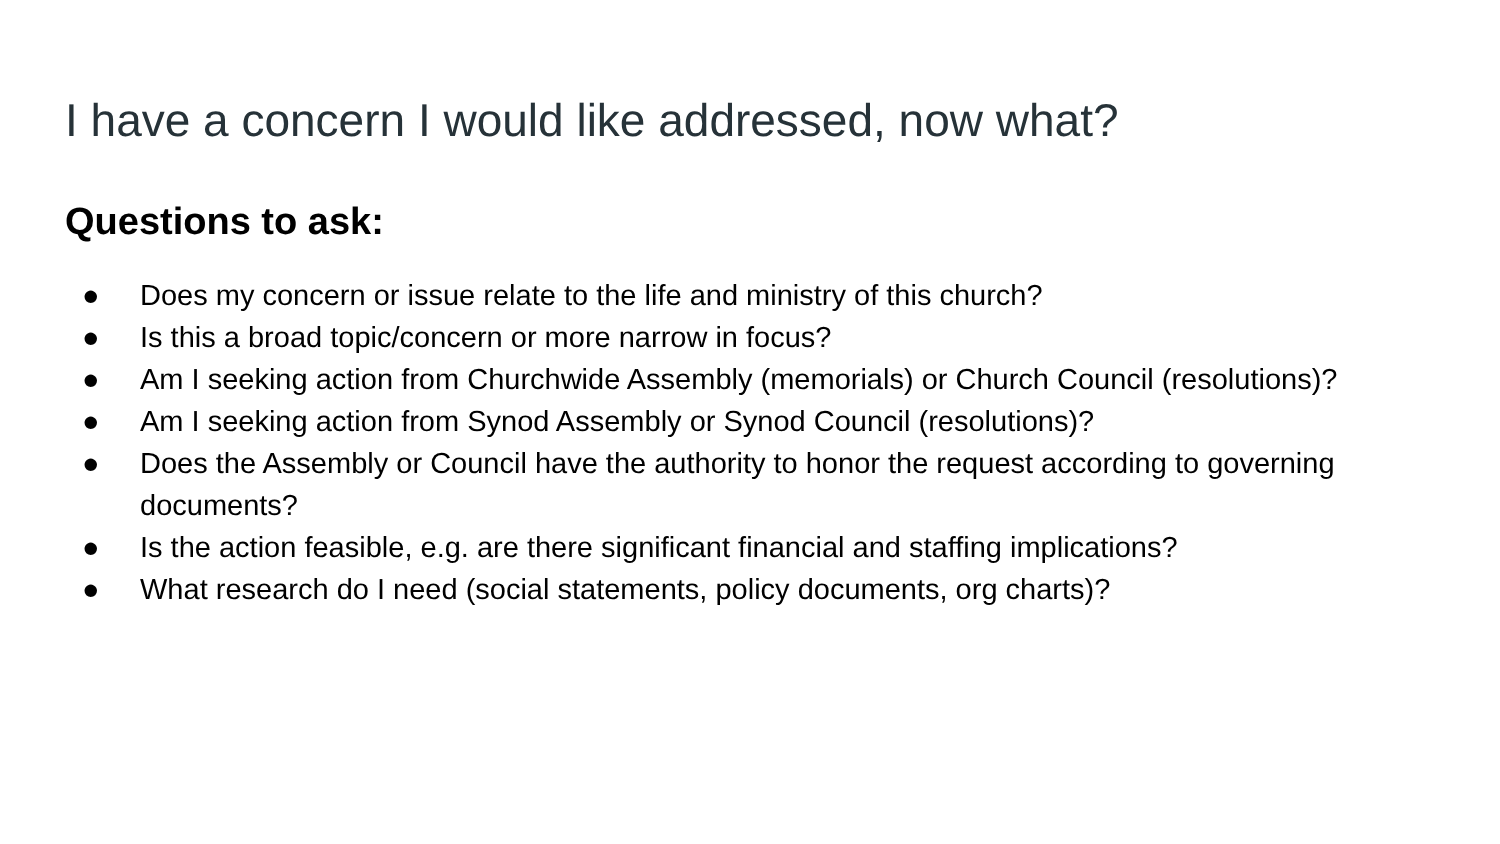I have a concern I would like addressed, now what?
Questions to ask:
● Does my concern or issue relate to the life and ministry of this church?
● Is this a broad topic/concern or more narrow in focus?
● Am I seeking action from Churchwide Assembly (memorials) or Church Council (resolutions)?
● Am I seeking action from Synod Assembly or Synod Council (resolutions)?
● Does the Assembly or Council have the authority to honor the request according to governing documents?
● Is the action feasible, e.g. are there significant financial and staffing implications?
● What research do I need (social statements, policy documents, org charts)?